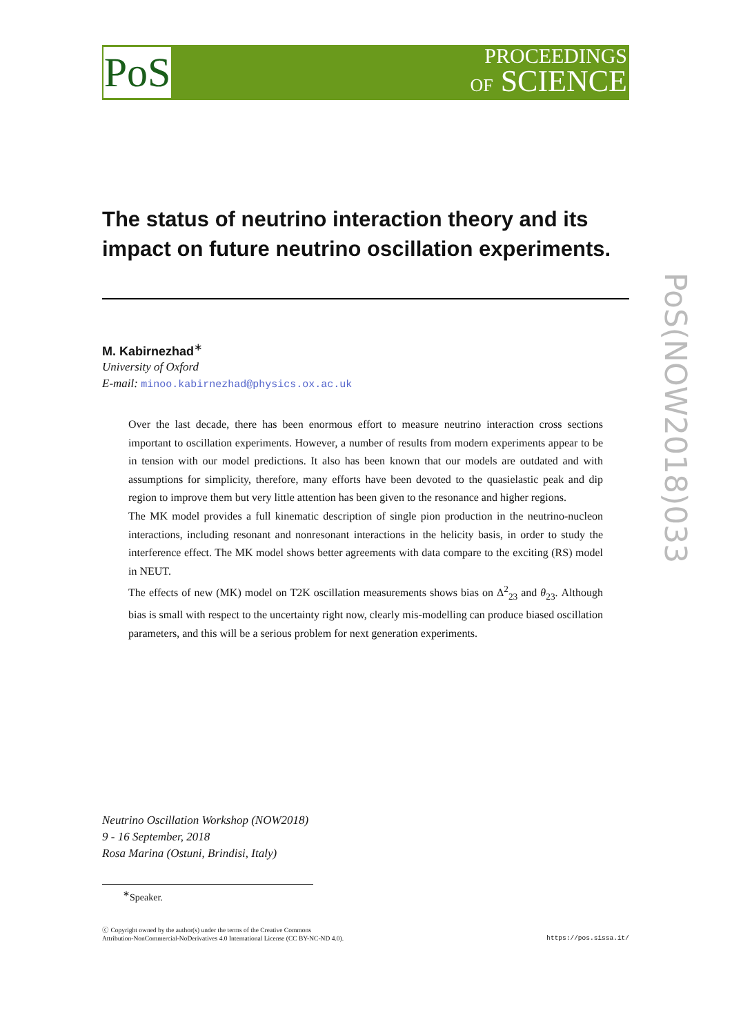PoS
PROCEEDINGS
OF SCIENCE
PoS(NOW2018)033
The status of neutrino interaction theory and its impact on future neutrino oscillation experiments.
M. Kabirnezhad<sup>∗</sup>
University of Oxford
E-mail: minoo.kabirnezhad@physics.ox.ac.uk
Over the last decade, there has been enormous effort to measure neutrino interaction cross sections important to oscillation experiments. However, a number of results from modern experiments appear to be in tension with our model predictions. It also has been known that our models are outdated and with assumptions for simplicity, therefore, many efforts have been devoted to the quasielastic peak and dip region to improve them but very little attention has been given to the resonance and higher regions.
The MK model provides a full kinematic description of single pion production in the neutrino-nucleon interactions, including resonant and nonresonant interactions in the helicity basis, in order to study the interference effect. The MK model shows better agreements with data compare to the exciting (RS) model in NEUT.
The effects of new (MK) model on T2K oscillation measurements shows bias on Δ<sup>2</sup><sub>23</sub> and θ<sub>23</sub>. Although bias is small with respect to the uncertainty right now, clearly mis-modelling can produce biased oscillation parameters, and this will be a serious problem for next generation experiments.
Neutrino Oscillation Workshop (NOW2018)
9 - 16 September, 2018
Rosa Marina (Ostuni, Brindisi, Italy)
<sup>∗</sup>Speaker.
ⓒ Copyright owned by the author(s) under the terms of the Creative Commons
Attribution-NonCommercial-NoDerivatives 4.0 International License (CC BY-NC-ND 4.0).
https://pos.sissa.it/